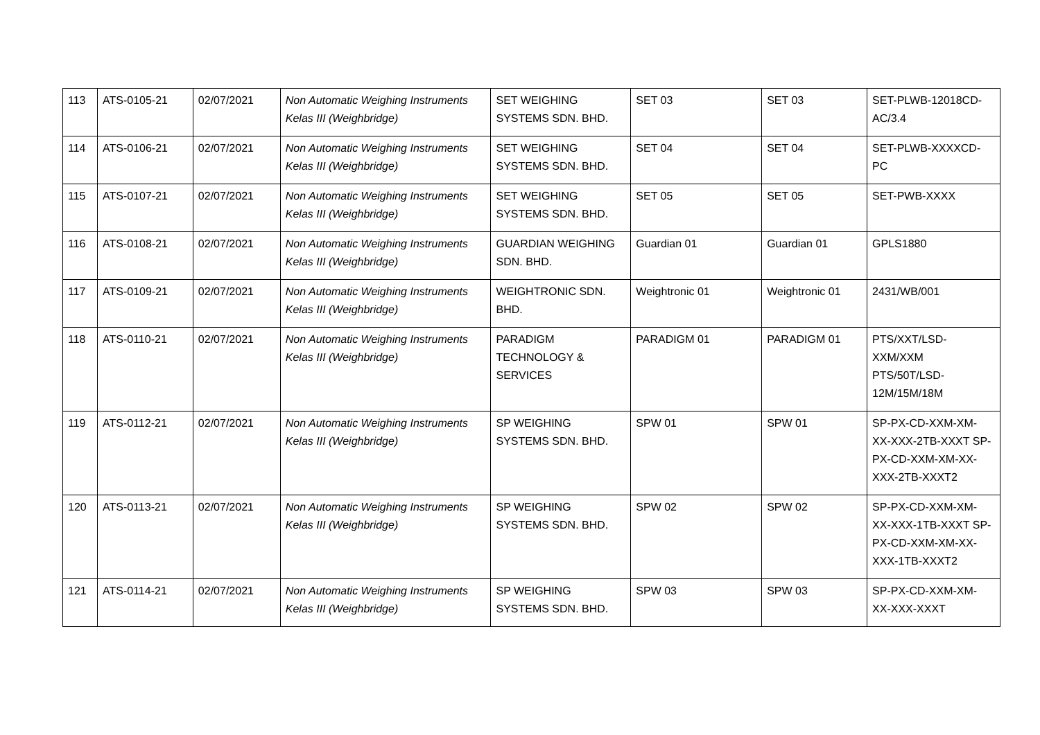| 113 | ATS-0105-21 | 02/07/2021 | Non Automatic Weighing Instruments Kelas III (Weighbridge) | SET WEIGHING SYSTEMS SDN. BHD. | SET 03 | SET 03 | SET-PLWB-12018CD-AC/3.4 |
| 114 | ATS-0106-21 | 02/07/2021 | Non Automatic Weighing Instruments Kelas III (Weighbridge) | SET WEIGHING SYSTEMS SDN. BHD. | SET 04 | SET 04 | SET-PLWB-XXXXCD-PC |
| 115 | ATS-0107-21 | 02/07/2021 | Non Automatic Weighing Instruments Kelas III (Weighbridge) | SET WEIGHING SYSTEMS SDN. BHD. | SET 05 | SET 05 | SET-PWB-XXXX |
| 116 | ATS-0108-21 | 02/07/2021 | Non Automatic Weighing Instruments Kelas III (Weighbridge) | GUARDIAN WEIGHING SDN. BHD. | Guardian 01 | Guardian 01 | GPLS1880 |
| 117 | ATS-0109-21 | 02/07/2021 | Non Automatic Weighing Instruments Kelas III (Weighbridge) | WEIGHTRONIC SDN. BHD. | Weightronic 01 | Weightronic 01 | 2431/WB/001 |
| 118 | ATS-0110-21 | 02/07/2021 | Non Automatic Weighing Instruments Kelas III (Weighbridge) | PARADIGM TECHNOLOGY & SERVICES | PARADIGM 01 | PARADIGM 01 | PTS/XXT/LSD-XXM/XXM PTS/50T/LSD-12M/15M/18M |
| 119 | ATS-0112-21 | 02/07/2021 | Non Automatic Weighing Instruments Kelas III (Weighbridge) | SP WEIGHING SYSTEMS SDN. BHD. | SPW 01 | SPW 01 | SP-PX-CD-XXM-XM-XX-XXX-2TB-XXXT SP-PX-CD-XXM-XM-XX-XXX-2TB-XXXT2 |
| 120 | ATS-0113-21 | 02/07/2021 | Non Automatic Weighing Instruments Kelas III (Weighbridge) | SP WEIGHING SYSTEMS SDN. BHD. | SPW 02 | SPW 02 | SP-PX-CD-XXM-XM-XX-XXX-1TB-XXXT SP-PX-CD-XXM-XM-XX-XXX-1TB-XXXT2 |
| 121 | ATS-0114-21 | 02/07/2021 | Non Automatic Weighing Instruments Kelas III (Weighbridge) | SP WEIGHING SYSTEMS SDN. BHD. | SPW 03 | SPW 03 | SP-PX-CD-XXM-XM-XX-XXX-XXXT |